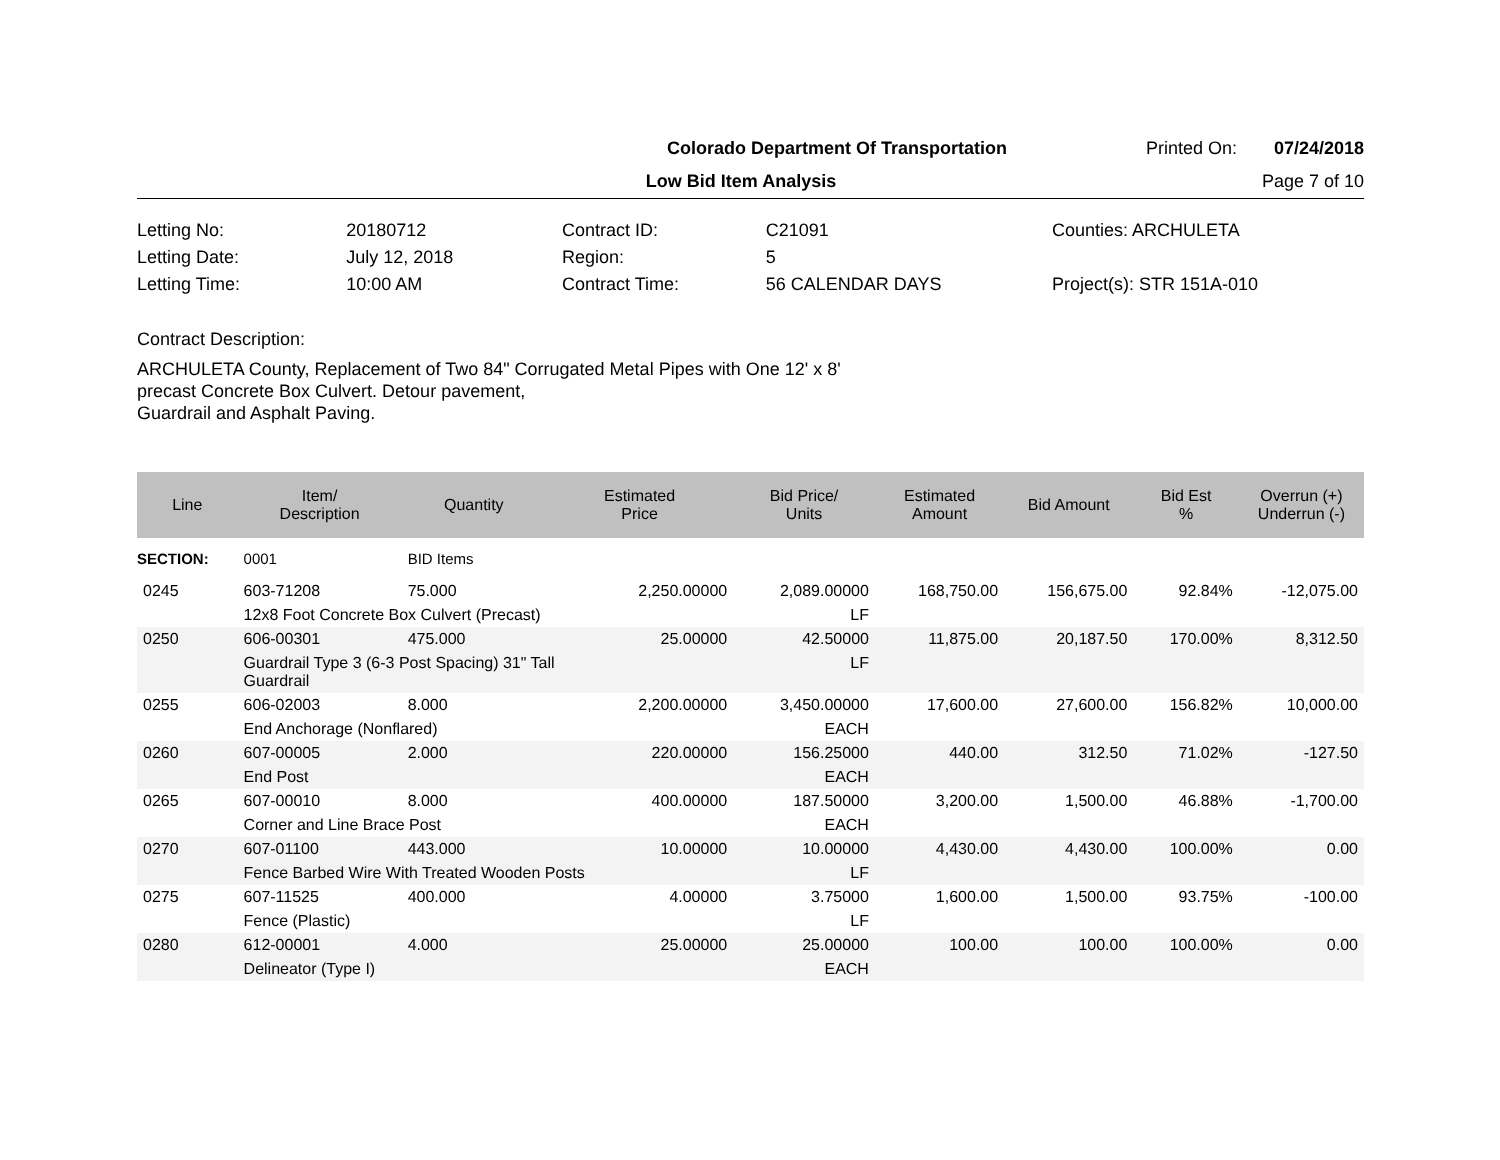Colorado Department Of Transportation Printed On: 07/24/2018
Low Bid Item Analysis Page 7 of 10
| Letting No: | 20180712 |
| Letting Date: | July 12, 2018 |
| Letting Time: | 10:00 AM |
| Contract ID: | C21091 |
| Region: | 5 |
| Contract Time: | 56 CALENDAR DAYS |
Counties: ARCHULETA
Project(s): STR 151A-010
Contract Description:
ARCHULETA County, Replacement of Two 84" Corrugated Metal Pipes with One 12' x 8'
precast Concrete Box Culvert. Detour pavement,
Guardrail and Asphalt Paving.
| Line | Item/ Description | Quantity | Estimated Price | Bid Price/ Units | Estimated Amount | Bid Amount | Bid Est % | Overrun (+) Underrun (-) |
| --- | --- | --- | --- | --- | --- | --- | --- | --- |
| SECTION: | 0001 | BID Items | | | | | | |
| 0245 | 603-71208 | 75.000 | 2,250.00000 | 2,089.00000 | 168,750.00 | 156,675.00 | 92.84% | -12,075.00 |
| | 12x8 Foot Concrete Box Culvert (Precast) | | | LF | | | | |
| 0250 | 606-00301 | 475.000 | 25.00000 | 42.50000 | 11,875.00 | 20,187.50 | 170.00% | 8,312.50 |
| | Guardrail Type 3 (6-3 Post Spacing) 31" Tall Guardrail | | | LF | | | | |
| 0255 | 606-02003 | 8.000 | 2,200.00000 | 3,450.00000 | 17,600.00 | 27,600.00 | 156.82% | 10,000.00 |
| | End Anchorage (Nonflared) | | | EACH | | | | |
| 0260 | 607-00005 | 2.000 | 220.00000 | 156.25000 | 440.00 | 312.50 | 71.02% | -127.50 |
| | End Post | | | EACH | | | | |
| 0265 | 607-00010 | 8.000 | 400.00000 | 187.50000 | 3,200.00 | 1,500.00 | 46.88% | -1,700.00 |
| | Corner and Line Brace Post | | | EACH | | | | |
| 0270 | 607-01100 | 443.000 | 10.00000 | 10.00000 | 4,430.00 | 4,430.00 | 100.00% | 0.00 |
| | Fence Barbed Wire With Treated Wooden Posts | | | LF | | | | |
| 0275 | 607-11525 | 400.000 | 4.00000 | 3.75000 | 1,600.00 | 1,500.00 | 93.75% | -100.00 |
| | Fence (Plastic) | | | LF | | | | |
| 0280 | 612-00001 | 4.000 | 25.00000 | 25.00000 | 100.00 | 100.00 | 100.00% | 0.00 |
| | Delineator (Type I) | | | EACH | | | | |